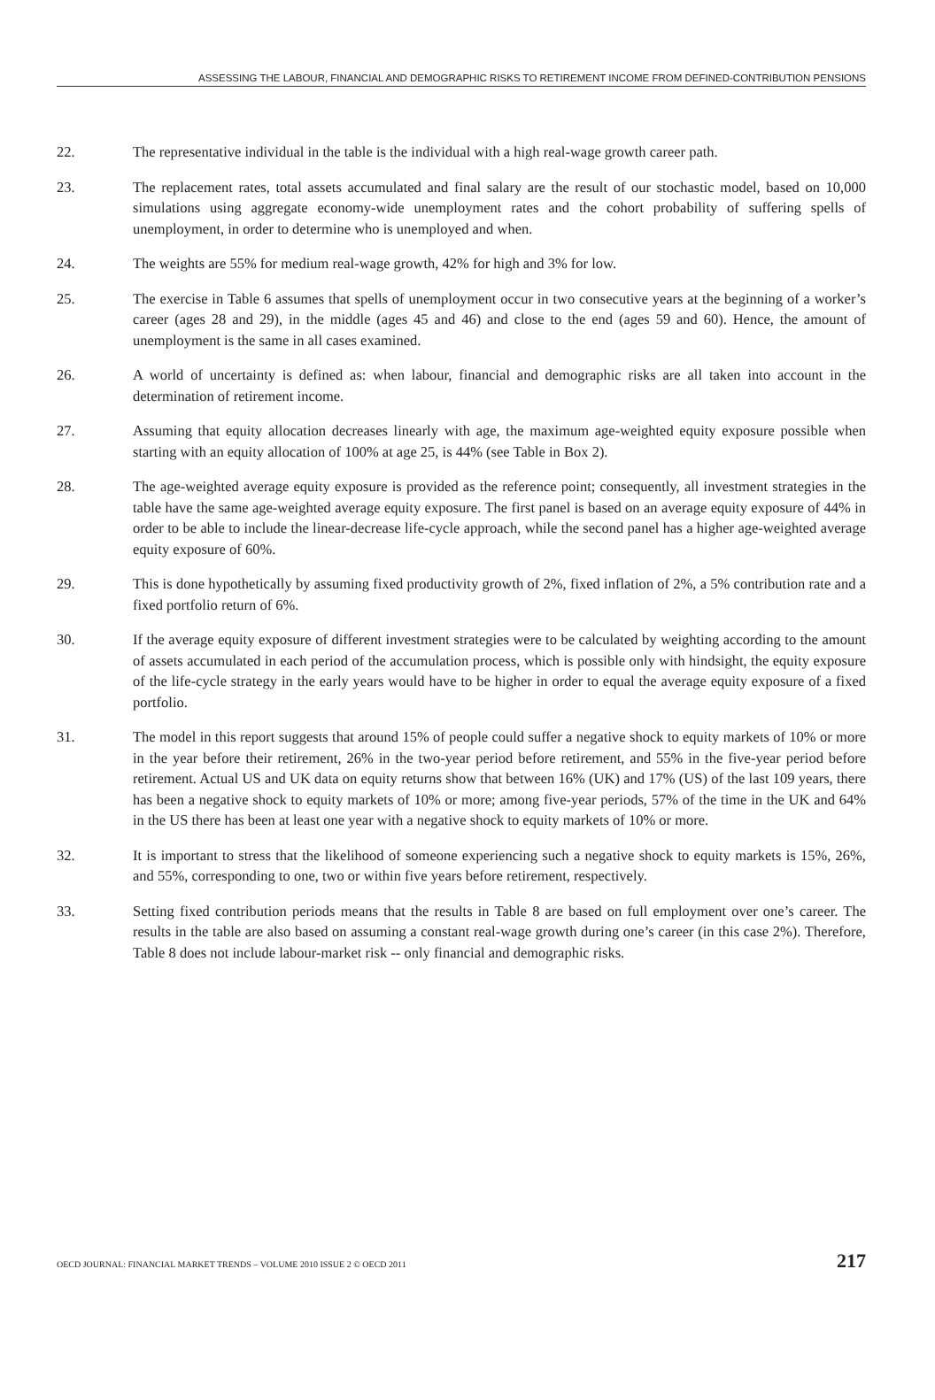ASSESSING THE LABOUR, FINANCIAL AND DEMOGRAPHIC RISKS TO RETIREMENT INCOME FROM DEFINED-CONTRIBUTION PENSIONS
22. The representative individual in the table is the individual with a high real-wage growth career path.
23. The replacement rates, total assets accumulated and final salary are the result of our stochastic model, based on 10,000 simulations using aggregate economy-wide unemployment rates and the cohort probability of suffering spells of unemployment, in order to determine who is unemployed and when.
24. The weights are 55% for medium real-wage growth, 42% for high and 3% for low.
25. The exercise in Table 6 assumes that spells of unemployment occur in two consecutive years at the beginning of a worker’s career (ages 28 and 29), in the middle (ages 45 and 46) and close to the end (ages 59 and 60). Hence, the amount of unemployment is the same in all cases examined.
26. A world of uncertainty is defined as: when labour, financial and demographic risks are all taken into account in the determination of retirement income.
27. Assuming that equity allocation decreases linearly with age, the maximum age-weighted equity exposure possible when starting with an equity allocation of 100% at age 25, is 44% (see Table in Box 2).
28. The age-weighted average equity exposure is provided as the reference point; consequently, all investment strategies in the table have the same age-weighted average equity exposure. The first panel is based on an average equity exposure of 44% in order to be able to include the linear-decrease life-cycle approach, while the second panel has a higher age-weighted average equity exposure of 60%.
29. This is done hypothetically by assuming fixed productivity growth of 2%, fixed inflation of 2%, a 5% contribution rate and a fixed portfolio return of 6%.
30. If the average equity exposure of different investment strategies were to be calculated by weighting according to the amount of assets accumulated in each period of the accumulation process, which is possible only with hindsight, the equity exposure of the life-cycle strategy in the early years would have to be higher in order to equal the average equity exposure of a fixed portfolio.
31. The model in this report suggests that around 15% of people could suffer a negative shock to equity markets of 10% or more in the year before their retirement, 26% in the two-year period before retirement, and 55% in the five-year period before retirement. Actual US and UK data on equity returns show that between 16% (UK) and 17% (US) of the last 109 years, there has been a negative shock to equity markets of 10% or more; among five-year periods, 57% of the time in the UK and 64% in the US there has been at least one year with a negative shock to equity markets of 10% or more.
32. It is important to stress that the likelihood of someone experiencing such a negative shock to equity markets is 15%, 26%, and 55%, corresponding to one, two or within five years before retirement, respectively.
33. Setting fixed contribution periods means that the results in Table 8 are based on full employment over one’s career. The results in the table are also based on assuming a constant real-wage growth during one’s career (in this case 2%). Therefore, Table 8 does not include labour-market risk -- only financial and demographic risks.
OECD JOURNAL: FINANCIAL MARKET TRENDS – VOLUME 2010 ISSUE 2 © OECD 2011 217